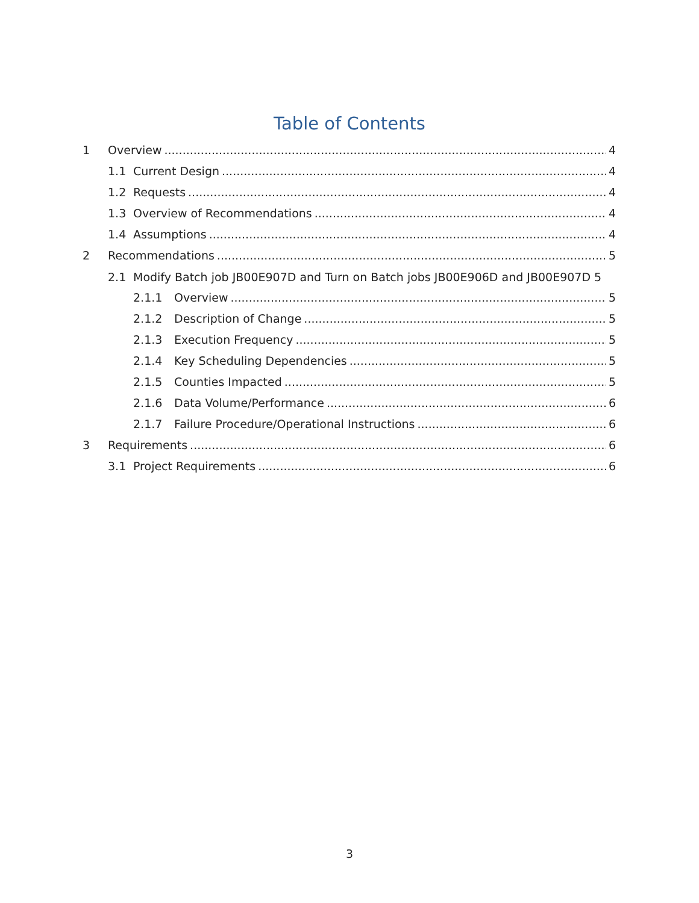Table of Contents
1 Overview 4
1.1 Current Design 4
1.2 Requests 4
1.3 Overview of Recommendations 4
1.4 Assumptions 4
2 Recommendations 5
2.1 Modify Batch job JB00E907D and Turn on Batch jobs JB00E906D and JB00E907D 5
2.1.1 Overview 5
2.1.2 Description of Change 5
2.1.3 Execution Frequency 5
2.1.4 Key Scheduling Dependencies 5
2.1.5 Counties Impacted 5
2.1.6 Data Volume/Performance 6
2.1.7 Failure Procedure/Operational Instructions 6
3 Requirements 6
3.1 Project Requirements 6
3